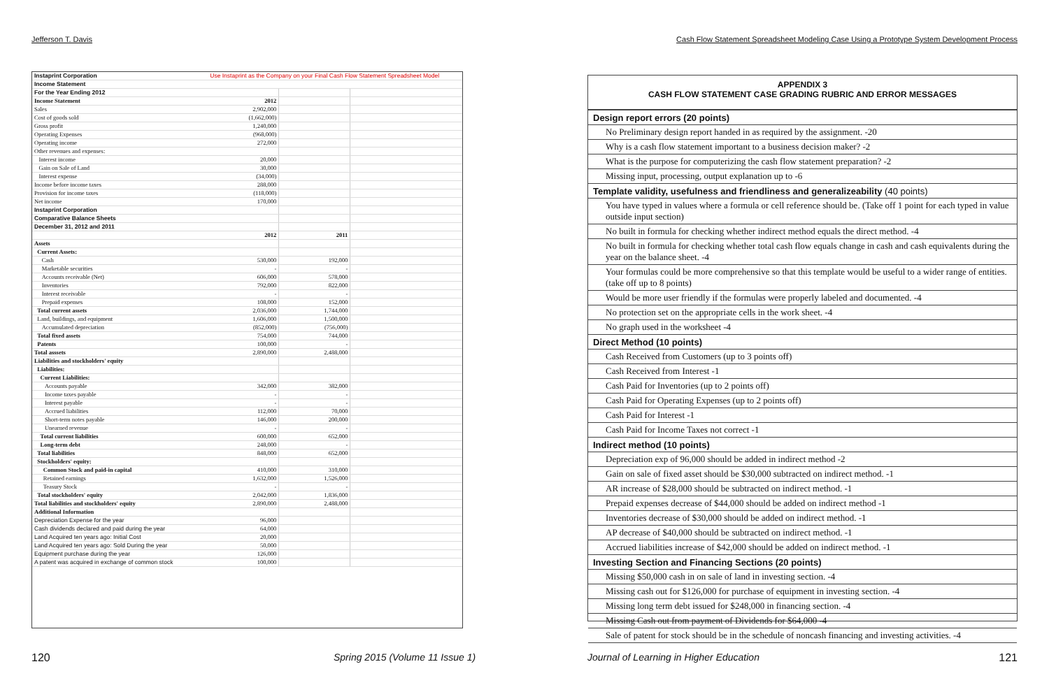Jefferson T. Davis
| Instaprint Corporation | Use Instaprint as the Company on your Final Cash Flow Statement Spreadsheet Model | | |
| Income Statement | | | |
| For the Year Ending 2012 | | | |
| Income Statement | 2012 | | |
| Sales | 2,902,000 | | |
| Cost of goods sold | (1,662,000) | | |
| Gross profit | 1,240,000 | | |
| Operating Expenses | (968,000) | | |
| Operating income | 272,000 | | |
| Other revenues and expenses: | | | |
| Interest income | 20,000 | | |
| Gain on Sale of Land | 30,000 | | |
| Interest expense | (34,000) | | |
| Income before income taxes | 288,000 | | |
| Provision for income taxes | (118,000) | | |
| Net income | 170,000 | | |
| Instaprint Corporation | | | |
| Comparative Balance Sheets | | | |
| December 31, 2012 and 2011 | | | |
| | 2012 | 2011 | |
| Assets | | | |
| Current Assets: | | | |
| Cash | 530,000 | 192,000 | |
| Marketable securities | - | - | |
| Accounts receivable (Net) | 606,000 | 578,000 | |
| Inventories | 792,000 | 822,000 | |
| Interest receivable | - | - | |
| Prepaid expenses | 108,000 | 152,000 | |
| Total current assets | 2,036,000 | 1,744,000 | |
| Land, buildings, and equipment | 1,606,000 | 1,500,000 | |
| Accumulated depreciation | (852,000) | (756,000) | |
| Total fixed assets | 754,000 | 744,000 | |
| Patents | 100,000 | - | |
| Total asssets | 2,890,000 | 2,488,000 | |
| Liabilities and stockholders' equity | | | |
| Liabilities: | | | |
| Current Liabilities: | | | |
| Accounts payable | 342,000 | 382,000 | |
| Income taxes payable | - | - | |
| Interest payable | - | - | |
| Accrued liabilities | 112,000 | 70,000 | |
| Short-term notes payable | 146,000 | 200,000 | |
| Unearned revenue | - | - | |
| Total current liabilities | 600,000 | 652,000 | |
| Long-term debt | 248,000 | - | |
| Total liabilities | 848,000 | 652,000 | |
| Stockholders' equity: | | | |
| Common Stock and paid-in capital | 410,000 | 310,000 | |
| Retained earnings | 1,632,000 | 1,526,000 | |
| Teasury Stock | - | - | |
| Total stockholders' equity | 2,042,000 | 1,836,000 | |
| Total liabilities and stockholders' equity | 2,890,000 | 2,488,000 | |
| Additional Information | | | |
| Depreciation Expense for the year | 96,000 | | |
| Cash dividends declared and paid during the year | 64,000 | | |
| Land Acquired ten years ago: Initial Cost | 20,000 | | |
| Land Acquired ten years ago: Sold During the year | 50,000 | | |
| Equipment purchase during the year | 126,000 | | |
| A patent was acquired in exchange of common stock | 100,000 | | |
120
Spring 2015 (Volume 11 Issue 1)
Cash Flow Statement Spreadsheet Modeling Case Using a Prototype System Development Process
APPENDIX 3
CASH FLOW STATEMENT CASE GRADING RUBRIC AND ERROR MESSAGES
| Design report errors (20 points) |
| No Preliminary design report handed in as required by the assignment. -20 |
| Why is a cash flow statement important to a business decision maker? -2 |
| What is the purpose for computerizing the cash flow statement preparation? -2 |
| Missing input, processing, output explanation up to -6 |
| Template validity, usefulness and friendliness and generalizeability (40 points) |
| You have typed in values where a formula or cell reference should be. (Take off 1 point for each typed in value outside input section) |
| No built in formula for checking whether indirect method equals the direct method. -4 |
| No built in formula for checking whether total cash flow equals change in cash and cash equivalents during the year on the balance sheet. -4 |
| Your formulas could be more comprehensive so that this template would be useful to a wider range of entities. (take off up to 8 points) |
| Would be more user friendly if the formulas were properly labeled and documented. -4 |
| No protection set on the appropriate cells in the work sheet. -4 |
| No graph used in the worksheet -4 |
| Direct Method (10 points) |
| Cash Received from Customers (up to 3 points off) |
| Cash Received from Interest -1 |
| Cash Paid for Inventories (up to 2 points off) |
| Cash Paid for Operating Expenses (up to 2 points off) |
| Cash Paid for Interest -1 |
| Cash Paid for Income Taxes not correct -1 |
| Indirect method (10 points) |
| Depreciation exp of 96,000 should be added in indirect method -2 |
| Gain on sale of fixed asset should be $30,000 subtracted on indirect method. -1 |
| AR increase of $28,000 should be subtracted on indirect method. -1 |
| Prepaid expenses decrease of $44,000 should be added on indirect method -1 |
| Inventories decrease of $30,000 should be added on indirect method. -1 |
| AP decrease of $40,000 should be subtracted on indirect method. -1 |
| Accrued liabilities increase of $42,000 should be added on indirect method. -1 |
| Investing Section and Financing Sections (20 points) |
| Missing $50,000 cash in on sale of land in investing section. -4 |
| Missing cash out for $126,000 for purchase of equipment in investing section. -4 |
| Missing long term debt issued for $248,000 in financing section. -4 |
| Missing Cash out from payment of Dividends for $64,000 -4 |
| Sale of patent for stock should be in the schedule of noncash financing and investing activities. -4 |
Journal of Learning in Higher Education
121